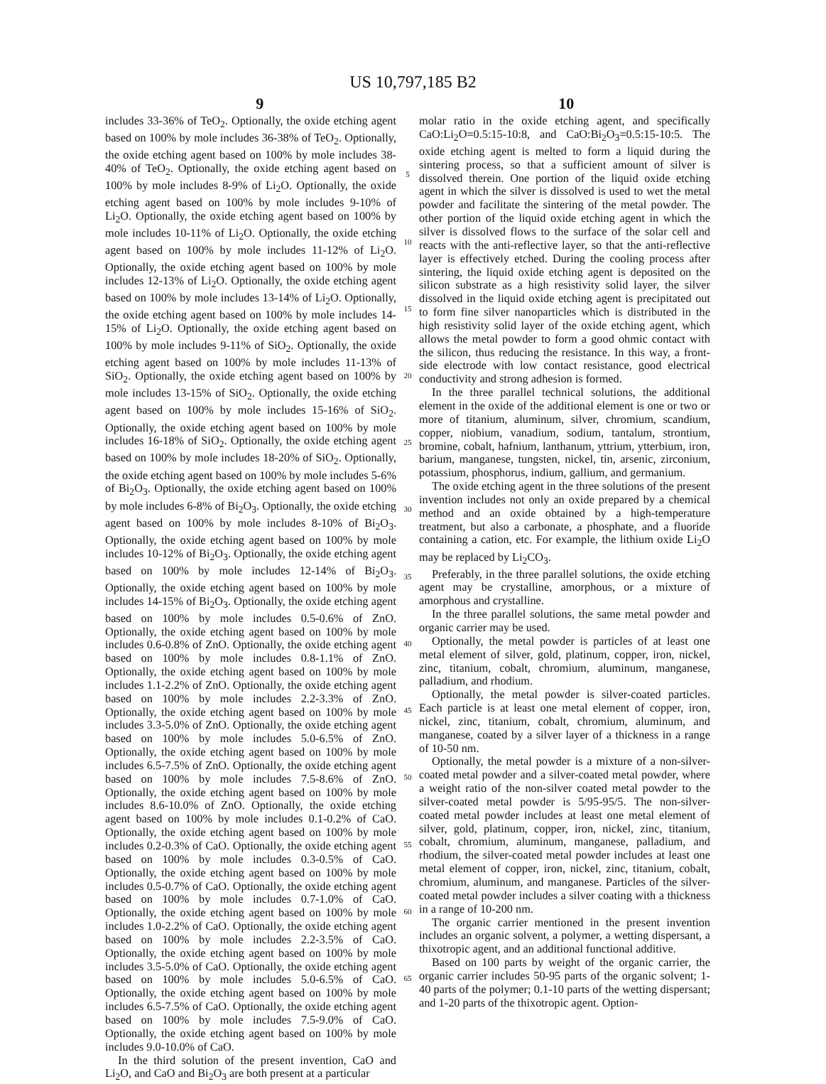US 10,797,185 B2
9 10
includes 33-36% of TeO<sub>2</sub>. Optionally, the oxide etching agent based on 100% by mole includes 36-38% of TeO<sub>2</sub>. Optionally, the oxide etching agent based on 100% by mole includes 38-40% of TeO<sub>2</sub>. Optionally, the oxide etching agent based on 100% by mole includes 8-9% of Li<sub>2</sub>O. Optionally, the oxide etching agent based on 100% by mole includes 9-10% of Li<sub>2</sub>O. Optionally, the oxide etching agent based on 100% by mole includes 10-11% of Li<sub>2</sub>O. Optionally, the oxide etching agent based on 100% by mole includes 11-12% of Li<sub>2</sub>O. Optionally, the oxide etching agent based on 100% by mole includes 12-13% of Li<sub>2</sub>O. Optionally, the oxide etching agent based on 100% by mole includes 13-14% of Li<sub>2</sub>O. Optionally, the oxide etching agent based on 100% by mole includes 14-15% of Li<sub>2</sub>O. Optionally, the oxide etching agent based on 100% by mole includes 9-11% of SiO<sub>2</sub>. Optionally, the oxide etching agent based on 100% by mole includes 11-13% of SiO<sub>2</sub>. Optionally, the oxide etching agent based on 100% by mole includes 13-15% of SiO<sub>2</sub>. Optionally, the oxide etching agent based on 100% by mole includes 15-16% of SiO<sub>2</sub>. Optionally, the oxide etching agent based on 100% by mole includes 16-18% of SiO<sub>2</sub>. Optionally, the oxide etching agent based on 100% by mole includes 18-20% of SiO<sub>2</sub>. Optionally, the oxide etching agent based on 100% by mole includes 5-6% of Bi<sub>2</sub>O<sub>3</sub>. Optionally, the oxide etching agent based on 100% by mole includes 6-8% of Bi<sub>2</sub>O<sub>3</sub>. Optionally, the oxide etching agent based on 100% by mole includes 8-10% of Bi<sub>2</sub>O<sub>3</sub>. Optionally, the oxide etching agent based on 100% by mole includes 10-12% of Bi<sub>2</sub>O<sub>3</sub>. Optionally, the oxide etching agent based on 100% by mole includes 12-14% of Bi<sub>2</sub>O<sub>3</sub>. Optionally, the oxide etching agent based on 100% by mole includes 14-15% of Bi<sub>2</sub>O<sub>3</sub>. Optionally, the oxide etching agent based on 100% by mole includes 0.5-0.6% of ZnO. Optionally, the oxide etching agent based on 100% by mole includes 0.6-0.8% of ZnO. Optionally, the oxide etching agent based on 100% by mole includes 0.8-1.1% of ZnO. Optionally, the oxide etching agent based on 100% by mole includes 1.1-2.2% of ZnO. Optionally, the oxide etching agent based on 100% by mole includes 2.2-3.3% of ZnO. Optionally, the oxide etching agent based on 100% by mole includes 3.3-5.0% of ZnO. Optionally, the oxide etching agent based on 100% by mole includes 5.0-6.5% of ZnO. Optionally, the oxide etching agent based on 100% by mole includes 6.5-7.5% of ZnO. Optionally, the oxide etching agent based on 100% by mole includes 7.5-8.6% of ZnO. Optionally, the oxide etching agent based on 100% by mole includes 8.6-10.0% of ZnO. Optionally, the oxide etching agent based on 100% by mole includes 0.1-0.2% of CaO. Optionally, the oxide etching agent based on 100% by mole includes 0.2-0.3% of CaO. Optionally, the oxide etching agent based on 100% by mole includes 0.3-0.5% of CaO. Optionally, the oxide etching agent based on 100% by mole includes 0.5-0.7% of CaO. Optionally, the oxide etching agent based on 100% by mole includes 0.7-1.0% of CaO. Optionally, the oxide etching agent based on 100% by mole includes 1.0-2.2% of CaO. Optionally, the oxide etching agent based on 100% by mole includes 2.2-3.5% of CaO. Optionally, the oxide etching agent based on 100% by mole includes 3.5-5.0% of CaO. Optionally, the oxide etching agent based on 100% by mole includes 5.0-6.5% of CaO. Optionally, the oxide etching agent based on 100% by mole includes 6.5-7.5% of CaO. Optionally, the oxide etching agent based on 100% by mole includes 7.5-9.0% of CaO. Optionally, the oxide etching agent based on 100% by mole includes 9.0-10.0% of CaO.
In the third solution of the present invention, CaO and Li<sub>2</sub>O, and CaO and Bi<sub>2</sub>O<sub>3</sub> are both present at a particular
5
10
15
20
25
30
35
40
45
50
55
60
65
molar ratio in the oxide etching agent, and specifically CaO:Li<sub>2</sub>O=0.5:15-10:8, and CaO:Bi<sub>2</sub>O<sub>3</sub>=0.5:15-10:5. The oxide etching agent is melted to form a liquid during the sintering process, so that a sufficient amount of silver is dissolved therein. One portion of the liquid oxide etching agent in which the silver is dissolved is used to wet the metal powder and facilitate the sintering of the metal powder. The other portion of the liquid oxide etching agent in which the silver is dissolved flows to the surface of the solar cell and reacts with the anti-reflective layer, so that the anti-reflective layer is effectively etched. During the cooling process after sintering, the liquid oxide etching agent is deposited on the silicon substrate as a high resistivity solid layer, the silver dissolved in the liquid oxide etching agent is precipitated out to form fine silver nanoparticles which is distributed in the high resistivity solid layer of the oxide etching agent, which allows the metal powder to form a good ohmic contact with the silicon, thus reducing the resistance. In this way, a front-side electrode with low contact resistance, good electrical conductivity and strong adhesion is formed.
In the three parallel technical solutions, the additional element in the oxide of the additional element is one or two or more of titanium, aluminum, silver, chromium, scandium, copper, niobium, vanadium, sodium, tantalum, strontium, bromine, cobalt, hafnium, lanthanum, yttrium, ytterbium, iron, barium, manganese, tungsten, nickel, tin, arsenic, zirconium, potassium, phosphorus, indium, gallium, and germanium.
The oxide etching agent in the three solutions of the present invention includes not only an oxide prepared by a chemical method and an oxide obtained by a high-temperature treatment, but also a carbonate, a phosphate, and a fluoride containing a cation, etc. For example, the lithium oxide Li<sub>2</sub>O may be replaced by Li<sub>2</sub>CO<sub>3</sub>.
Preferably, in the three parallel solutions, the oxide etching agent may be crystalline, amorphous, or a mixture of amorphous and crystalline.
In the three parallel solutions, the same metal powder and organic carrier may be used.
Optionally, the metal powder is particles of at least one metal element of silver, gold, platinum, copper, iron, nickel, zinc, titanium, cobalt, chromium, aluminum, manganese, palladium, and rhodium.
Optionally, the metal powder is silver-coated particles. Each particle is at least one metal element of copper, iron, nickel, zinc, titanium, cobalt, chromium, aluminum, and manganese, coated by a silver layer of a thickness in a range of 10-50 nm.
Optionally, the metal powder is a mixture of a non-silver-coated metal powder and a silver-coated metal powder, where a weight ratio of the non-silver coated metal powder to the silver-coated metal powder is 5/95-95/5. The non-silver-coated metal powder includes at least one metal element of silver, gold, platinum, copper, iron, nickel, zinc, titanium, cobalt, chromium, aluminum, manganese, palladium, and rhodium, the silver-coated metal powder includes at least one metal element of copper, iron, nickel, zinc, titanium, cobalt, chromium, aluminum, and manganese. Particles of the silver-coated metal powder includes a silver coating with a thickness in a range of 10-200 nm.
The organic carrier mentioned in the present invention includes an organic solvent, a polymer, a wetting dispersant, a thixotropic agent, and an additional functional additive.
Based on 100 parts by weight of the organic carrier, the organic carrier includes 50-95 parts of the organic solvent; 1-40 parts of the polymer; 0.1-10 parts of the wetting dispersant; and 1-20 parts of the thixotropic agent. Option-